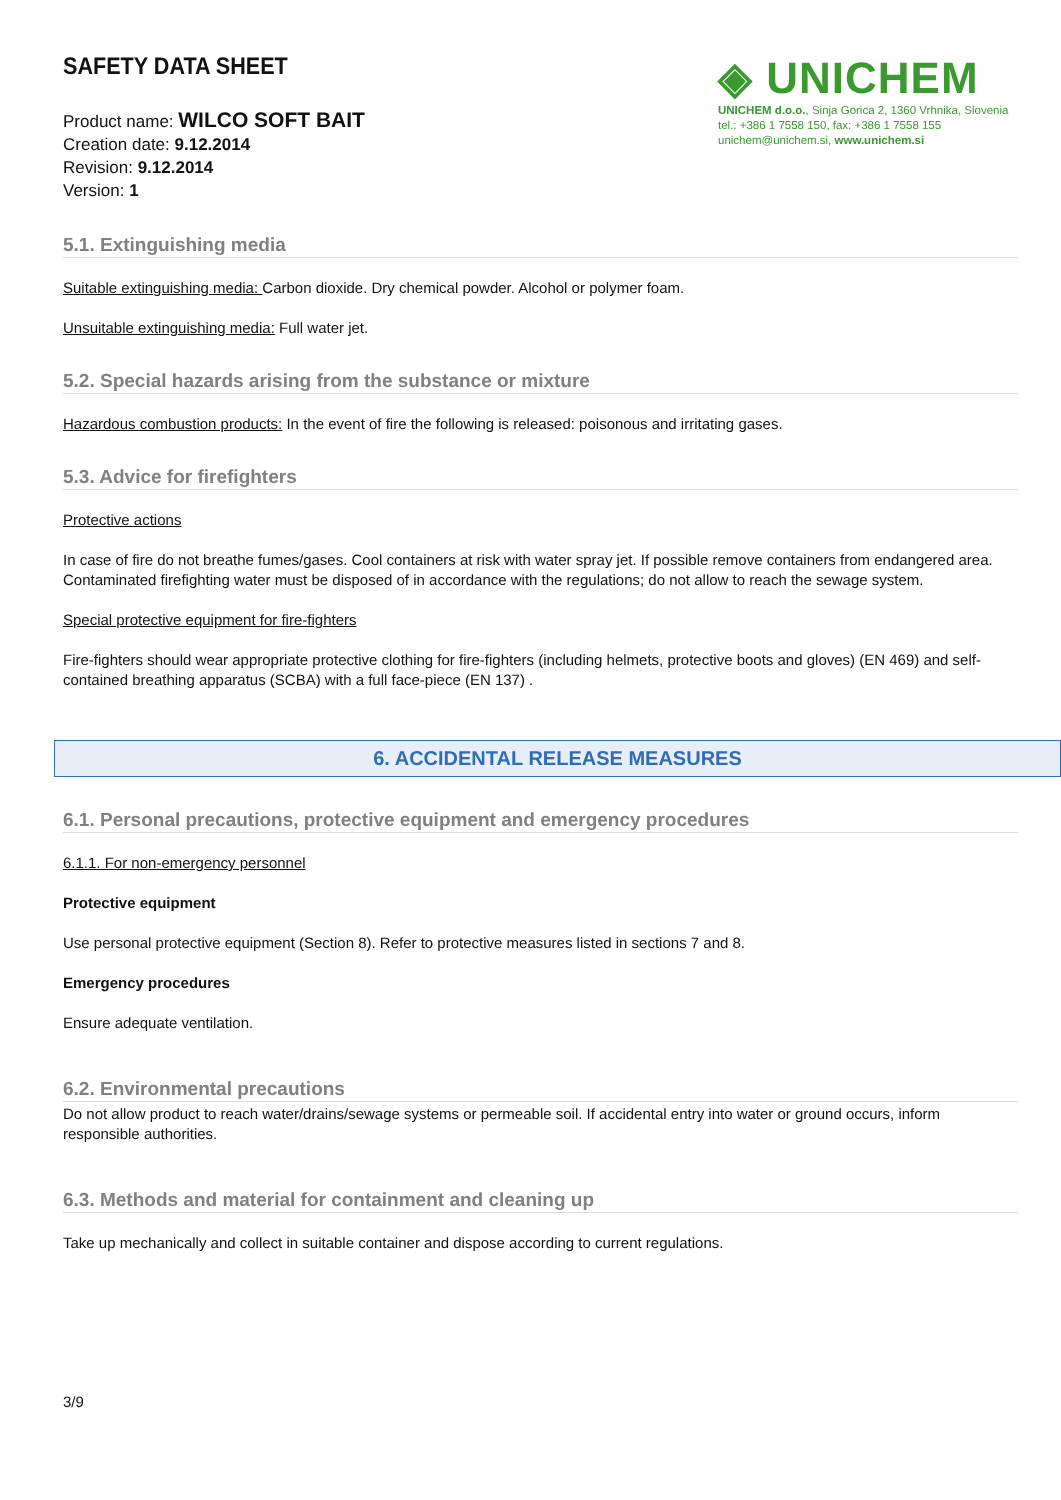SAFETY DATA SHEET
Product name: WILCO SOFT BAIT
Creation date: 9.12.2014
Revision: 9.12.2014
Version: 1
◈ UNICHEM
UNICHEM d.o.o., Sinja Gorica 2, 1360 Vrhnika, Slovenia
tel.: +386 1 7558 150, fax: +386 1 7558 155
unichem@unichem.si, www.unichem.si
5.1. Extinguishing media
Suitable extinguishing media: Carbon dioxide. Dry chemical powder. Alcohol or polymer foam.
Unsuitable extinguishing media: Full water jet.
5.2. Special hazards arising from the substance or mixture
Hazardous combustion products: In the event of fire the following is released: poisonous and irritating gases.
5.3. Advice for firefighters
Protective actions
In case of fire do not breathe fumes/gases. Cool containers at risk with water spray jet. If possible remove containers from endangered area. Contaminated firefighting water must be disposed of in accordance with the regulations; do not allow to reach the sewage system.
Special protective equipment for fire-fighters
Fire-fighters should wear appropriate protective clothing for fire-fighters (including helmets, protective boots and gloves) (EN 469) and self-contained breathing apparatus (SCBA) with a full face-piece (EN 137) .
6. ACCIDENTAL RELEASE MEASURES
6.1. Personal precautions, protective equipment and emergency procedures
6.1.1. For non-emergency personnel
Protective equipment
Use personal protective equipment (Section 8). Refer to protective measures listed in sections 7 and 8.
Emergency procedures
Ensure adequate ventilation.
6.2. Environmental precautions
Do not allow product to reach water/drains/sewage systems or permeable soil. If accidental entry into water or ground occurs, inform responsible authorities.
6.3. Methods and material for containment and cleaning up
Take up mechanically and collect in suitable container and dispose according to current regulations.
3/9